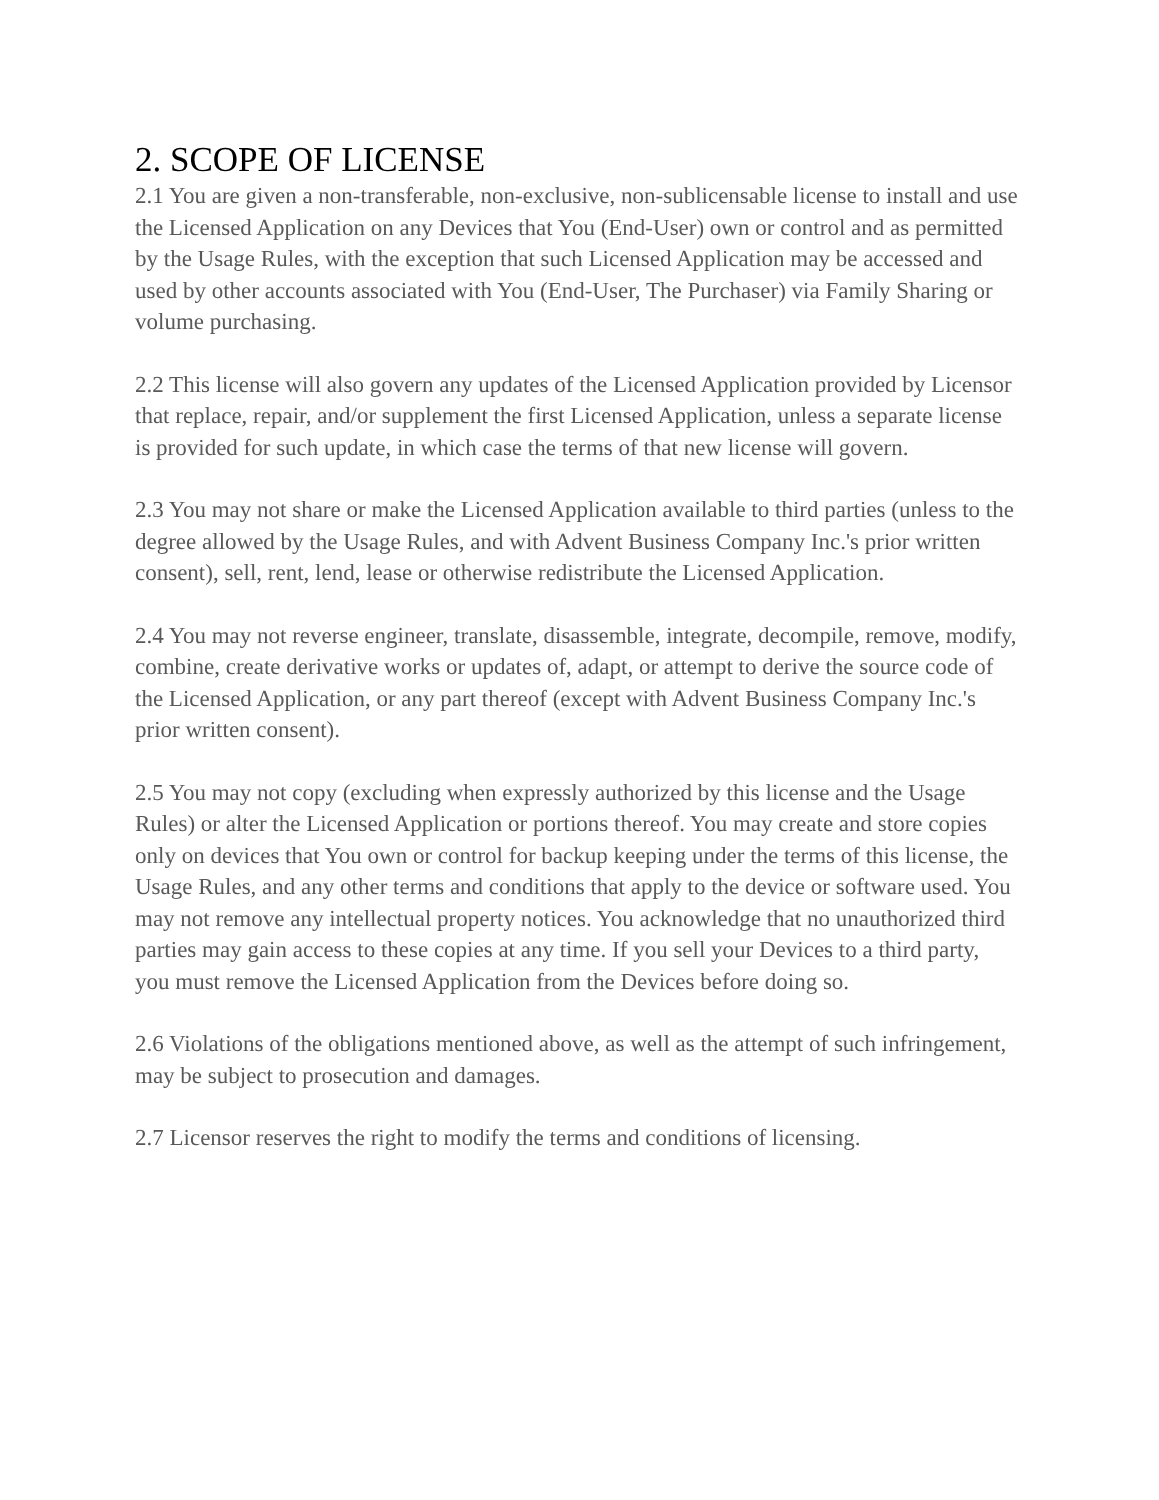2. SCOPE OF LICENSE
2.1 You are given a non-transferable, non-exclusive, non-sublicensable license to install and use the Licensed Application on any Devices that You (End-User) own or control and as permitted by the Usage Rules, with the exception that such Licensed Application may be accessed and used by other accounts associated with You (End-User, The Purchaser) via Family Sharing or volume purchasing.
2.2 This license will also govern any updates of the Licensed Application provided by Licensor that replace, repair, and/or supplement the first Licensed Application, unless a separate license is provided for such update, in which case the terms of that new license will govern.
2.3 You may not share or make the Licensed Application available to third parties (unless to the degree allowed by the Usage Rules, and with Advent Business Company Inc.'s prior written consent), sell, rent, lend, lease or otherwise redistribute the Licensed Application.
2.4 You may not reverse engineer, translate, disassemble, integrate, decompile, remove, modify, combine, create derivative works or updates of, adapt, or attempt to derive the source code of the Licensed Application, or any part thereof (except with Advent Business Company Inc.'s prior written consent).
2.5 You may not copy (excluding when expressly authorized by this license and the Usage Rules) or alter the Licensed Application or portions thereof. You may create and store copies only on devices that You own or control for backup keeping under the terms of this license, the Usage Rules, and any other terms and conditions that apply to the device or software used. You may not remove any intellectual property notices. You acknowledge that no unauthorized third parties may gain access to these copies at any time. If you sell your Devices to a third party, you must remove the Licensed Application from the Devices before doing so.
2.6 Violations of the obligations mentioned above, as well as the attempt of such infringement, may be subject to prosecution and damages.
2.7 Licensor reserves the right to modify the terms and conditions of licensing.